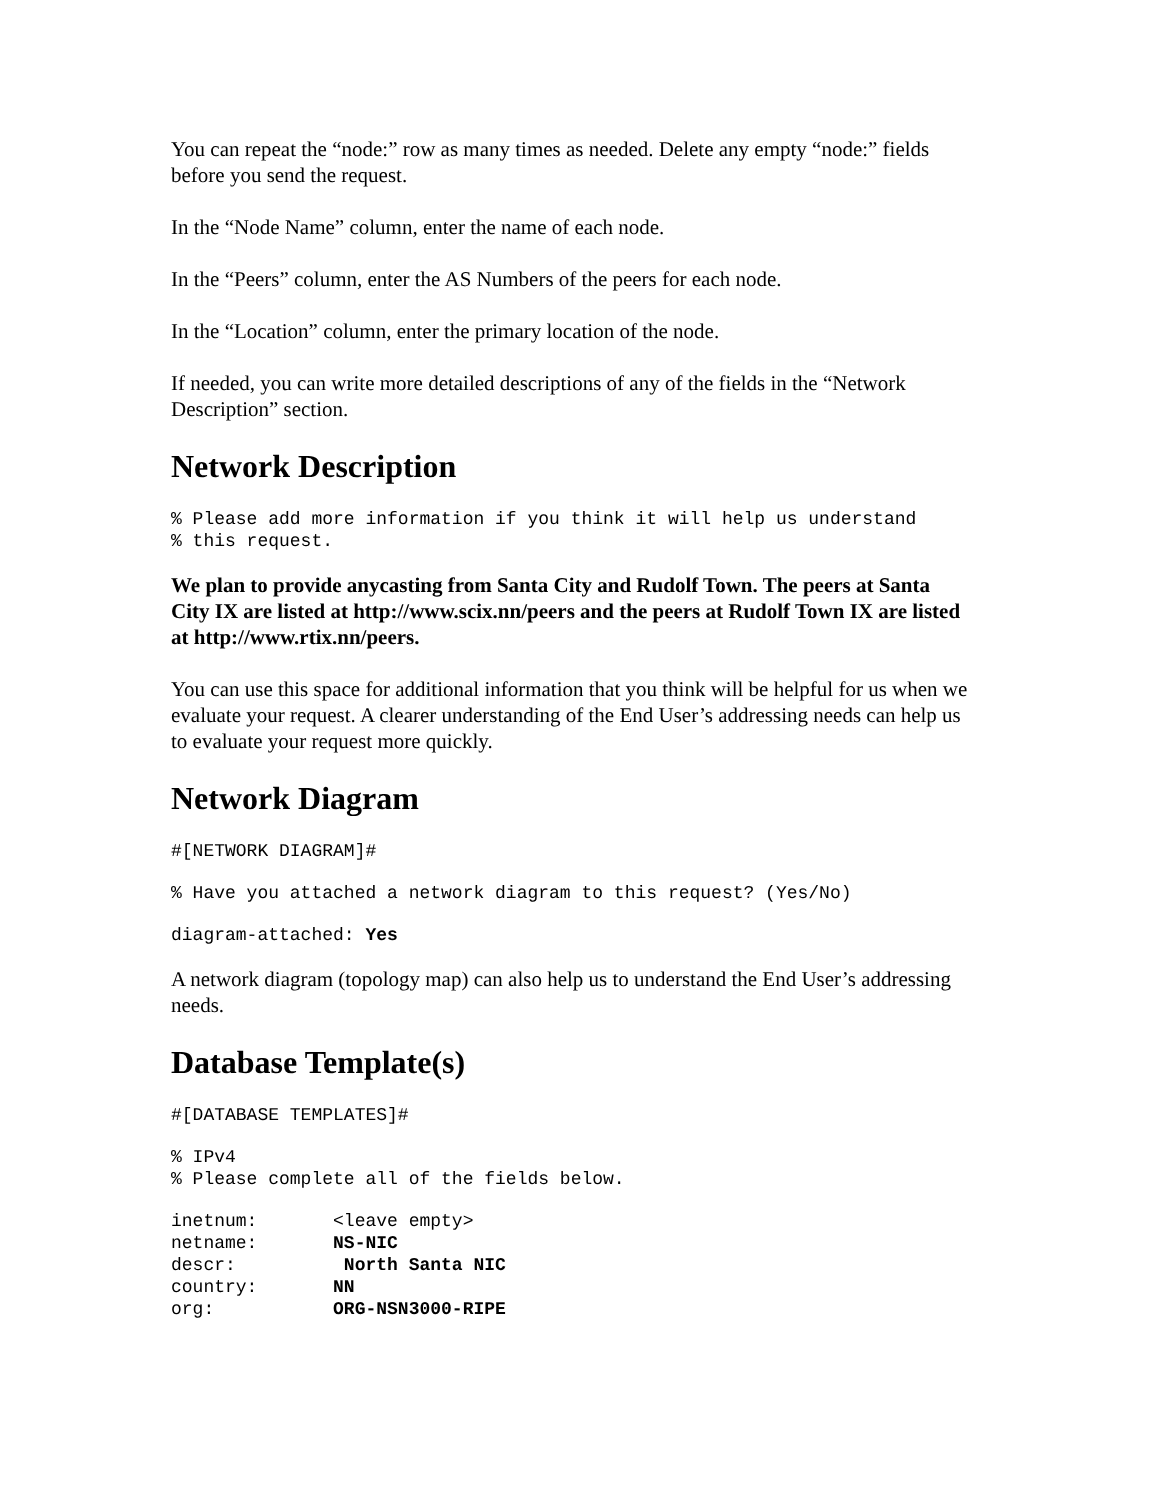You can repeat the “node:” row as many times as needed. Delete any empty “node:” fields before you send the request.
In the “Node Name” column, enter the name of each node.
In the “Peers” column, enter the AS Numbers of the peers for each node.
In the “Location” column, enter the primary location of the node.
If needed, you can write more detailed descriptions of any of the fields in the “Network Description” section.
Network Description
% Please add more information if you think it will help us understand
% this request.
We plan to provide anycasting from Santa City and Rudolf Town. The peers at Santa City IX are listed at http://www.scix.nn/peers and the peers at Rudolf Town IX are listed at http://www.rtix.nn/peers.
You can use this space for additional information that you think will be helpful for us when we evaluate your request. A clearer understanding of the End User’s addressing needs can help us to evaluate your request more quickly.
Network Diagram
#[NETWORK DIAGRAM]#
% Have you attached a network diagram to this request? (Yes/No)
diagram-attached: Yes
A network diagram (topology map) can also help us to understand the End User’s addressing needs.
Database Template(s)
#[DATABASE TEMPLATES]#
% IPv4
% Please complete all of the fields below.
inetnum:       <leave empty>
netname:       NS-NIC
descr:          North Santa NIC
country:       NN
org:           ORG-NSN3000-RIPE